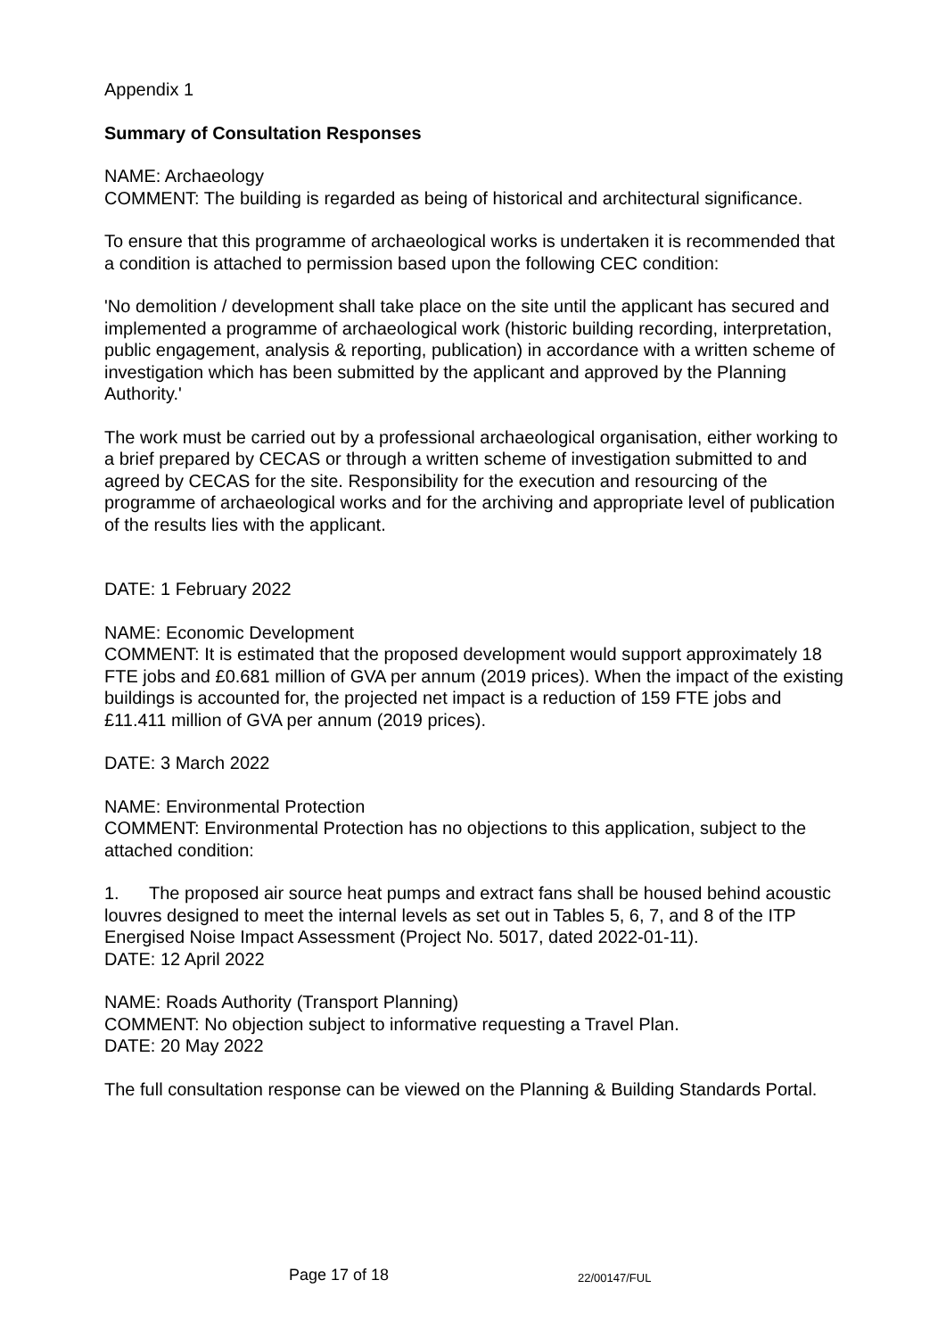Appendix 1
Summary of Consultation Responses
NAME: Archaeology
COMMENT: The building is regarded as being of historical and architectural significance.
To ensure that this programme of archaeological works is undertaken it is recommended that a condition is attached to permission based upon the following CEC condition:
'No demolition / development shall take place on the site until the applicant has secured and implemented a programme of archaeological work (historic building recording, interpretation, public engagement, analysis & reporting, publication) in accordance with a written scheme of investigation which has been submitted by the applicant and approved by the Planning Authority.'
The work must be carried out by a professional archaeological organisation, either working to a brief prepared by CECAS or through a written scheme of investigation submitted to and agreed by CECAS for the site. Responsibility for the execution and resourcing of the programme of archaeological works and for the archiving and appropriate level of publication of the results lies with the applicant.
DATE: 1 February 2022
NAME: Economic Development
COMMENT: It is estimated that the proposed development would support approximately 18 FTE jobs and £0.681 million of GVA per annum (2019 prices). When the impact of the existing buildings is accounted for, the projected net impact is a reduction of 159 FTE jobs and £11.411 million of GVA per annum (2019 prices).
DATE: 3 March 2022
NAME: Environmental Protection
COMMENT: Environmental Protection has no objections to this application, subject to the attached condition:
1. The proposed air source heat pumps and extract fans shall be housed behind acoustic louvres designed to meet the internal levels as set out in Tables 5, 6, 7, and 8 of the ITP Energised Noise Impact Assessment (Project No. 5017, dated 2022-01-11).
DATE: 12 April 2022
NAME: Roads Authority (Transport Planning)
COMMENT: No objection subject to informative requesting a Travel Plan.
DATE: 20 May 2022
The full consultation response can be viewed on the Planning & Building Standards Portal.
Page 17 of 18 22/00147/FUL